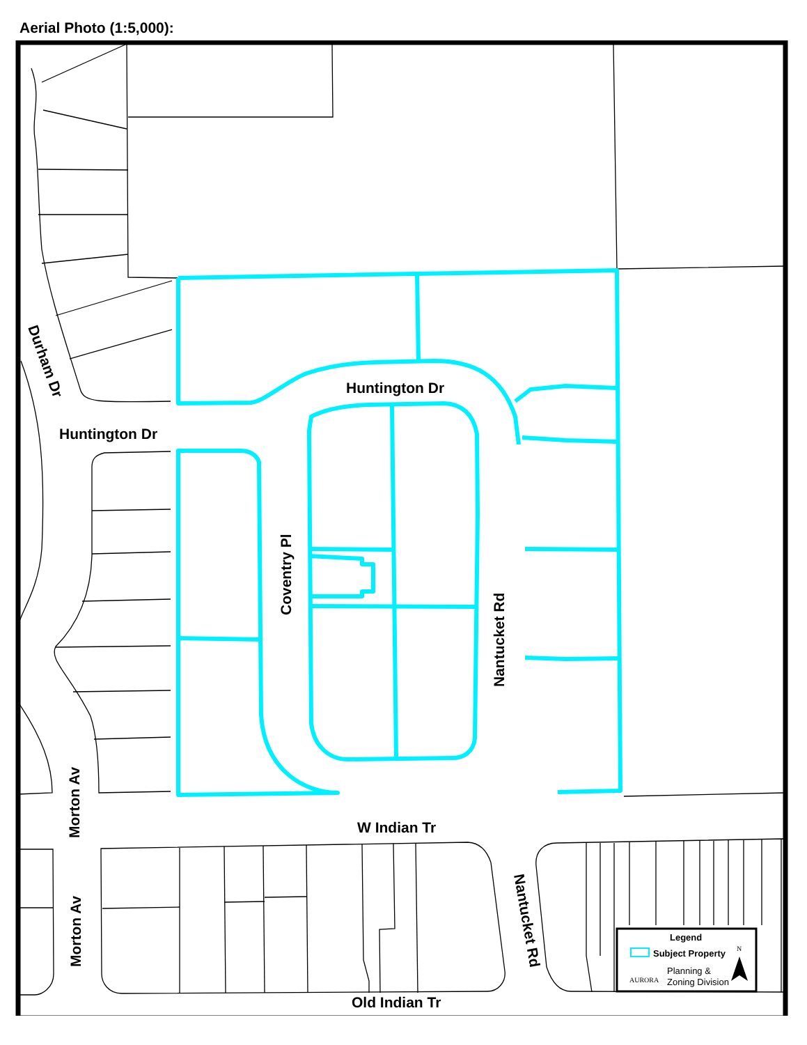Aerial Photo (1:5,000):
Huntington Dr
Huntington Dr
W Indian Tr
Old Indian Tr
Durham Dr
Coventry Pl
Nantucket Rd
Morton Av
Morton Av
Nantucket Rd
Legend
Subject Property
AURORA
Planning &
Zoning Division
N